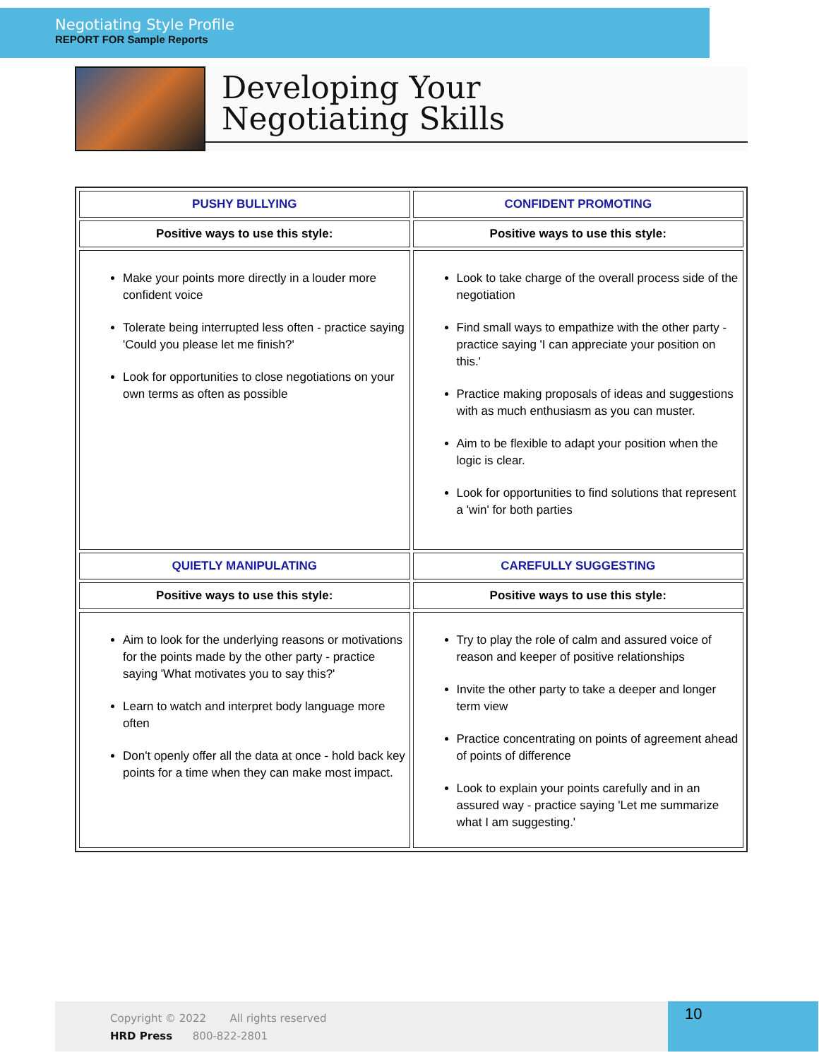Negotiating Style Profile
REPORT FOR Sample Reports
Developing Your
Negotiating Skills
| PUSHY BULLYING | CONFIDENT PROMOTING |
| Positive ways to use this style: | Positive ways to use this style: |
| Make your points more directly in a louder more confident voice Tolerate being interrupted less often - practice saying 'Could you please let me finish?' Look for opportunities to close negotiations on your own terms as often as possible | Look to take charge of the overall process side of the negotiation Find small ways to empathize with the other party - practice saying 'I can appreciate your position on this.' Practice making proposals of ideas and suggestions with as much enthusiasm as you can muster. Aim to be flexible to adapt your position when the logic is clear. Look for opportunities to find solutions that represent a 'win' for both parties |
| QUIETLY MANIPULATING | CAREFULLY SUGGESTING |
| Positive ways to use this style: | Positive ways to use this style: |
| Aim to look for the underlying reasons or motivations for the points made by the other party - practice saying 'What motivates you to say this?' Learn to watch and interpret body language more often Don't openly offer all the data at once - hold back key points for a time when they can make most impact. | Try to play the role of calm and assured voice of reason and keeper of positive relationships Invite the other party to take a deeper and longer term view Practice concentrating on points of agreement ahead of points of difference Look to explain your points carefully and in an assured way - practice saying 'Let me summarize what I am suggesting.' |
Copyright © 2022 All rights reserved
HRD Press 800-822-2801
10